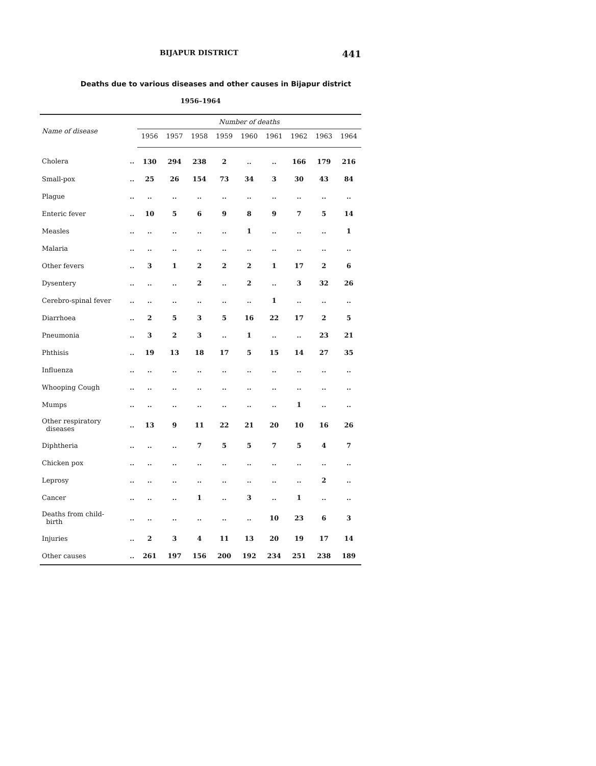BIJAPUR DISTRICT 441
Deaths due to various diseases and other causes in Bijapur district
1956–1964
| Name of disease | | Number of deaths | | | | | | | | |
| --- | --- | --- | --- | --- | --- | --- | --- | --- | --- | --- |
| | | 1956 | 1957 | 1958 | 1959 | 1960 | 1961 | 1962 | 1963 | 1964 |
| Cholera | .. | 130 | 294 | 238 | 2 | .. | .. | 166 | 179 | 216 |
| Small-pox | .. | 25 | 26 | 154 | 73 | 34 | 3 | 30 | 43 | 84 |
| Plague | .. | .. | .. | .. | .. | .. | .. | .. | .. | .. |
| Enteric fever | .. | 10 | 5 | 6 | 9 | 8 | 9 | 7 | 5 | 14 |
| Measles | .. | .. | .. | .. | .. | 1 | .. | .. | .. | 1 |
| Malaria | .. | .. | .. | .. | .. | .. | .. | .. | .. | .. |
| Other fevers | .. | 3 | 1 | 2 | 2 | 2 | 1 | 17 | 2 | 6 |
| Dysentery | .. | .. | .. | 2 | .. | 2 | .. | 3 | 32 | 26 |
| Cerebro-spinal fever | .. | .. | .. | .. | .. | .. | 1 | .. | .. | .. |
| Diarrhoea | .. | 2 | 5 | 3 | 5 | 16 | 22 | 17 | 2 | 5 |
| Pneumonia | .. | 3 | 2 | 3 | .. | 1 | .. | .. | 23 | 21 |
| Phthisis | .. | 19 | 13 | 18 | 17 | 5 | 15 | 14 | 27 | 35 |
| Influenza | .. | .. | .. | .. | .. | .. | .. | .. | .. | .. |
| Whooping Cough | .. | .. | .. | .. | .. | .. | .. | .. | .. | .. |
| Mumps | .. | .. | .. | .. | .. | .. | .. | 1 | .. | .. |
| Other respiratory diseases | .. | 13 | 9 | 11 | 22 | 21 | 20 | 10 | 16 | 26 |
| Diphtheria | .. | .. | .. | 7 | 5 | 5 | 7 | 5 | 4 | 7 |
| Chicken pox | .. | .. | .. | .. | .. | .. | .. | .. | .. | .. |
| Leprosy | .. | .. | .. | .. | .. | .. | .. | .. | 2 | .. |
| Cancer | .. | .. | .. | 1 | .. | 3 | .. | 1 | .. | .. |
| Deaths from child- birth | .. | .. | .. | .. | .. | .. | 10 | 23 | 6 | 3 |
| Injuries | .. | 2 | 3 | 4 | 11 | 13 | 20 | 19 | 17 | 14 |
| Other causes | .. | 261 | 197 | 156 | 200 | 192 | 234 | 251 | 238 | 189 |